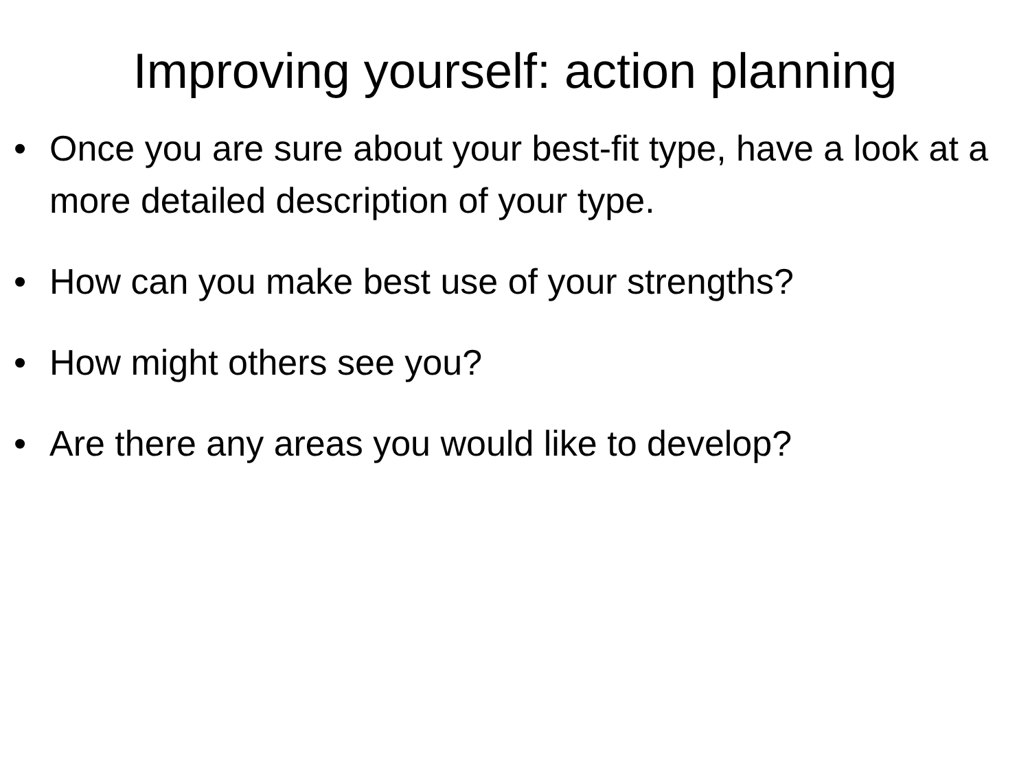Improving yourself: action planning
• Once you are sure about your best-fit type, have a look at a more detailed description of your type.
• How can you make best use of your strengths?
• How might others see you?
• Are there any areas you would like to develop?